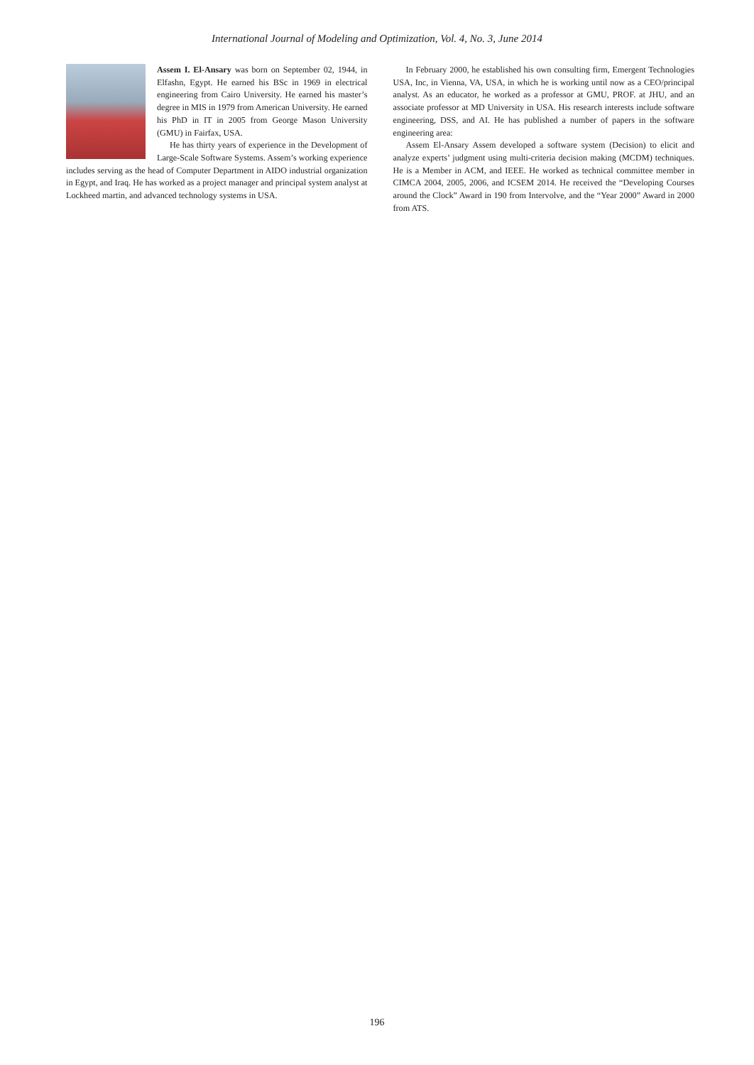International Journal of Modeling and Optimization, Vol. 4, No. 3, June 2014
Assem I. El-Ansary was born on September 02, 1944, in Elfashn, Egypt. He earned his BSc in 1969 in electrical engineering from Cairo University. He earned his master’s degree in MIS in 1979 from American University. He earned his PhD in IT in 2005 from George Mason University (GMU) in Fairfax, USA.
He has thirty years of experience in the Development of Large-Scale Software Systems. Assem’s working experience includes serving as the head of Computer Department in AIDO industrial organization in Egypt, and Iraq. He has worked as a project manager and principal system analyst at Lockheed martin, and advanced technology systems in USA.
In February 2000, he established his own consulting firm, Emergent Technologies USA, Inc, in Vienna, VA, USA, in which he is working until now as a CEO/principal analyst. As an educator, he worked as a professor at GMU, PROF. at JHU, and an associate professor at MD University in USA. His research interests include software engineering, DSS, and AI. He has published a number of papers in the software engineering area:
Assem El-Ansary Assem developed a software system (Decision) to elicit and analyze experts’ judgment using multi-criteria decision making (MCDM) techniques. He is a Member in ACM, and IEEE. He worked as technical committee member in CIMCA 2004, 2005, 2006, and ICSEM 2014. He received the “Developing Courses around the Clock” Award in 190 from Intervolve, and the “Year 2000” Award in 2000 from ATS.
196